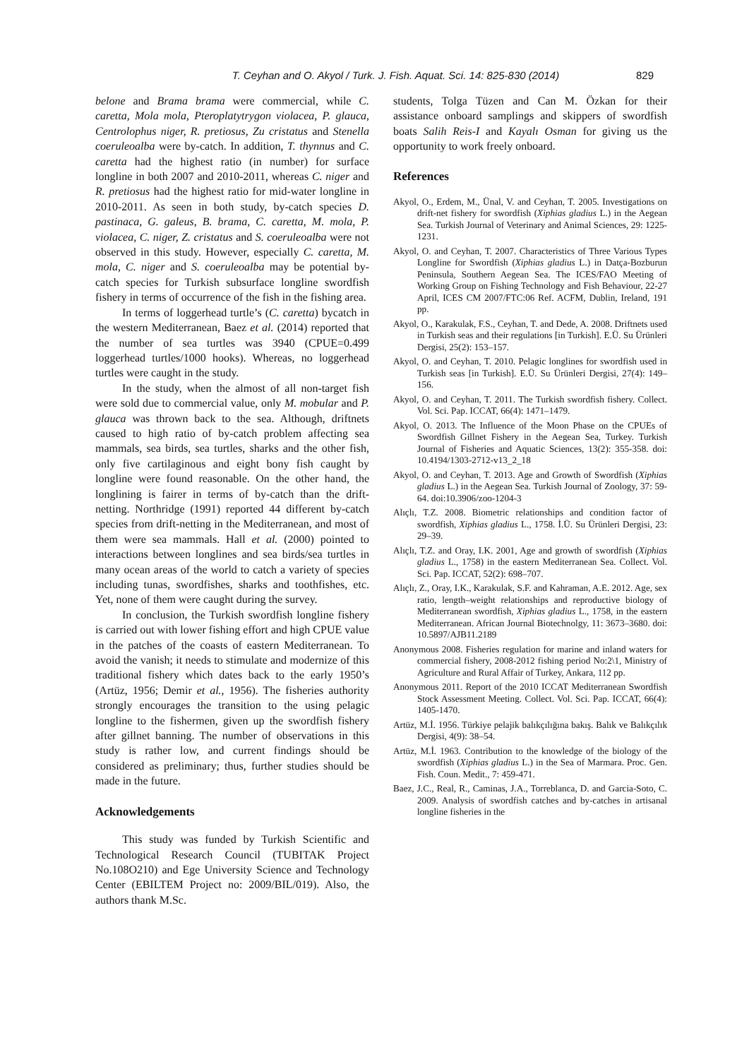T. Ceyhan and O. Akyol / Turk. J. Fish. Aquat. Sci. 14: 825-830 (2014)
829
belone and Brama brama were commercial, while C. caretta, Mola mola, Pteroplatytrygon violacea, P. glauca, Centrolophus niger, R. pretiosus, Zu cristatus and Stenella coeruleoalba were by-catch. In addition, T. thynnus and C. caretta had the highest ratio (in number) for surface longline in both 2007 and 2010-2011, whereas C. niger and R. pretiosus had the highest ratio for mid-water longline in 2010-2011. As seen in both study, by-catch species D. pastinaca, G. galeus, B. brama, C. caretta, M. mola, P. violacea, C. niger, Z. cristatus and S. coeruleoalba were not observed in this study. However, especially C. caretta, M. mola, C. niger and S. coeruleoalba may be potential by-catch species for Turkish subsurface longline swordfish fishery in terms of occurrence of the fish in the fishing area.
In terms of loggerhead turtle’s (C. caretta) bycatch in the western Mediterranean, Baez et al. (2014) reported that the number of sea turtles was 3940 (CPUE=0.499 loggerhead turtles/1000 hooks). Whereas, no loggerhead turtles were caught in the study.
In the study, when the almost of all non-target fish were sold due to commercial value, only M. mobular and P. glauca was thrown back to the sea. Although, driftnets caused to high ratio of by-catch problem affecting sea mammals, sea birds, sea turtles, sharks and the other fish, only five cartilaginous and eight bony fish caught by longline were found reasonable. On the other hand, the longlining is fairer in terms of by-catch than the drift-netting. Northridge (1991) reported 44 different by-catch species from drift-netting in the Mediterranean, and most of them were sea mammals. Hall et al. (2000) pointed to interactions between longlines and sea birds/sea turtles in many ocean areas of the world to catch a variety of species including tunas, swordfishes, sharks and toothfishes, etc. Yet, none of them were caught during the survey.
In conclusion, the Turkish swordfish longline fishery is carried out with lower fishing effort and high CPUE value in the patches of the coasts of eastern Mediterranean. To avoid the vanish; it needs to stimulate and modernize of this traditional fishery which dates back to the early 1950’s (Artüz, 1956; Demir et al., 1956). The fisheries authority strongly encourages the transition to the using pelagic longline to the fishermen, given up the swordfish fishery after gillnet banning. The number of observations in this study is rather low, and current findings should be considered as preliminary; thus, further studies should be made in the future.
Acknowledgements
This study was funded by Turkish Scientific and Technological Research Council (TUBITAK Project No.108O210) and Ege University Science and Technology Center (EBILTEM Project no: 2009/BIL/019). Also, the authors thank M.Sc.
students, Tolga Tüzen and Can M. Özkan for their assistance onboard samplings and skippers of swordfish boats Salih Reis-I and Kayalı Osman for giving us the opportunity to work freely onboard.
References
Akyol, O., Erdem, M., Ünal, V. and Ceyhan, T. 2005. Investigations on drift-net fishery for swordfish (Xiphias gladius L.) in the Aegean Sea. Turkish Journal of Veterinary and Animal Sciences, 29: 1225-1231.
Akyol, O. and Ceyhan, T. 2007. Characteristics of Three Various Types Longline for Swordfish (Xiphias gladius L.) in Datça-Bozburun Peninsula, Southern Aegean Sea. The ICES/FAO Meeting of Working Group on Fishing Technology and Fish Behaviour, 22-27 April, ICES CM 2007/FTC:06 Ref. ACFM, Dublin, Ireland, 191 pp.
Akyol, O., Karakulak, F.S., Ceyhan, T. and Dede, A. 2008. Driftnets used in Turkish seas and their regulations [in Turkish]. E.Ü. Su Ürünleri Dergisi, 25(2): 153–157.
Akyol, O. and Ceyhan, T. 2010. Pelagic longlines for swordfish used in Turkish seas [in Turkish]. E.Ü. Su Ürünleri Dergisi, 27(4): 149–156.
Akyol, O. and Ceyhan, T. 2011. The Turkish swordfish fishery. Collect. Vol. Sci. Pap. ICCAT, 66(4): 1471–1479.
Akyol, O. 2013. The Influence of the Moon Phase on the CPUEs of Swordfish Gillnet Fishery in the Aegean Sea, Turkey. Turkish Journal of Fisheries and Aquatic Sciences, 13(2): 355-358. doi: 10.4194/1303-2712-v13_2_18
Akyol, O. and Ceyhan, T. 2013. Age and Growth of Swordfish (Xiphias gladius L.) in the Aegean Sea. Turkish Journal of Zoology, 37: 59-64. doi:10.3906/zoo-1204-3
Alıçlı, T.Z. 2008. Biometric relationships and condition factor of swordfish, Xiphias gladius L., 1758. İ.Ü. Su Ürünleri Dergisi, 23: 29–39.
Alıçlı, T.Z. and Oray, I.K. 2001, Age and growth of swordfish (Xiphias gladius L., 1758) in the eastern Mediterranean Sea. Collect. Vol. Sci. Pap. ICCAT, 52(2): 698–707.
Alıçlı, Z., Oray, I.K., Karakulak, S.F. and Kahraman, A.E. 2012. Age, sex ratio, length–weight relationships and reproductive biology of Mediterranean swordfish, Xiphias gladius L., 1758, in the eastern Mediterranean. African Journal Biotechnolgy, 11: 3673–3680. doi: 10.5897/AJB11.2189
Anonymous 2008. Fisheries regulation for marine and inland waters for commercial fishery, 2008-2012 fishing period No:2\1, Ministry of Agriculture and Rural Affair of Turkey, Ankara, 112 pp.
Anonymous 2011. Report of the 2010 ICCAT Mediterranean Swordfish Stock Assessment Meeting. Collect. Vol. Sci. Pap. ICCAT, 66(4): 1405-1470.
Artüz, M.İ. 1956. Türkiye pelajik balıkçılığına bakış. Balık ve Balıkçılık Dergisi, 4(9): 38–54.
Artüz, M.İ. 1963. Contribution to the knowledge of the biology of the swordfish (Xiphias gladius L.) in the Sea of Marmara. Proc. Gen. Fish. Coun. Medit., 7: 459-471.
Baez, J.C., Real, R., Caminas, J.A., Torreblanca, D. and Garcia-Soto, C. 2009. Analysis of swordfish catches and by-catches in artisanal longline fisheries in the